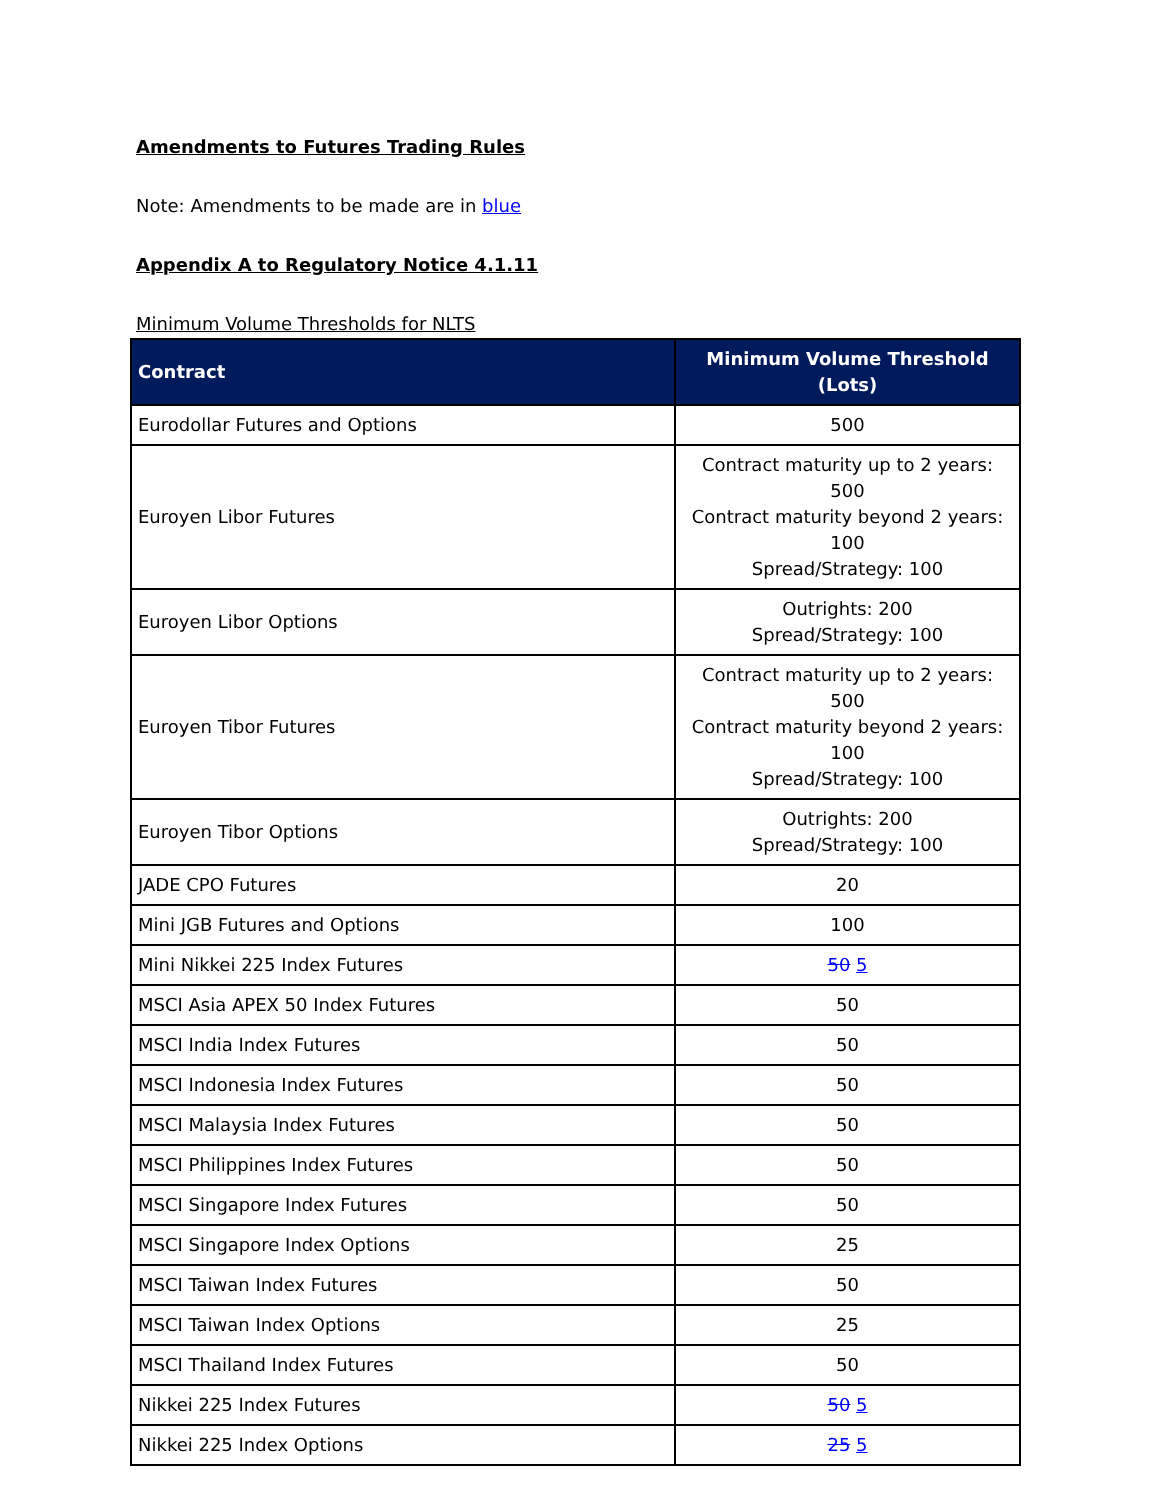Amendments to Futures Trading Rules
Note: Amendments to be made are in blue
Appendix A to Regulatory Notice 4.1.11
Minimum Volume Thresholds for NLTS
| Contract | Minimum Volume Threshold (Lots) |
| --- | --- |
| Eurodollar Futures and Options | 500 |
| Euroyen Libor Futures | Contract maturity up to 2 years: 500 Contract maturity beyond 2 years: 100 Spread/Strategy: 100 |
| Euroyen Libor Options | Outrights: 200 Spread/Strategy: 100 |
| Euroyen Tibor Futures | Contract maturity up to 2 years: 500 Contract maturity beyond 2 years: 100 Spread/Strategy: 100 |
| Euroyen Tibor Options | Outrights: 200 Spread/Strategy: 100 |
| JADE CPO Futures | 20 |
| Mini JGB Futures and Options | 100 |
| Mini Nikkei 225 Index Futures | 50 5 |
| MSCI Asia APEX 50 Index Futures | 50 |
| MSCI India Index Futures | 50 |
| MSCI Indonesia Index Futures | 50 |
| MSCI Malaysia Index Futures | 50 |
| MSCI Philippines Index Futures | 50 |
| MSCI Singapore Index Futures | 50 |
| MSCI Singapore Index Options | 25 |
| MSCI Taiwan Index Futures | 50 |
| MSCI Taiwan Index Options | 25 |
| MSCI Thailand Index Futures | 50 |
| Nikkei 225 Index Futures | 50 5 |
| Nikkei 225 Index Options | 25 5 |